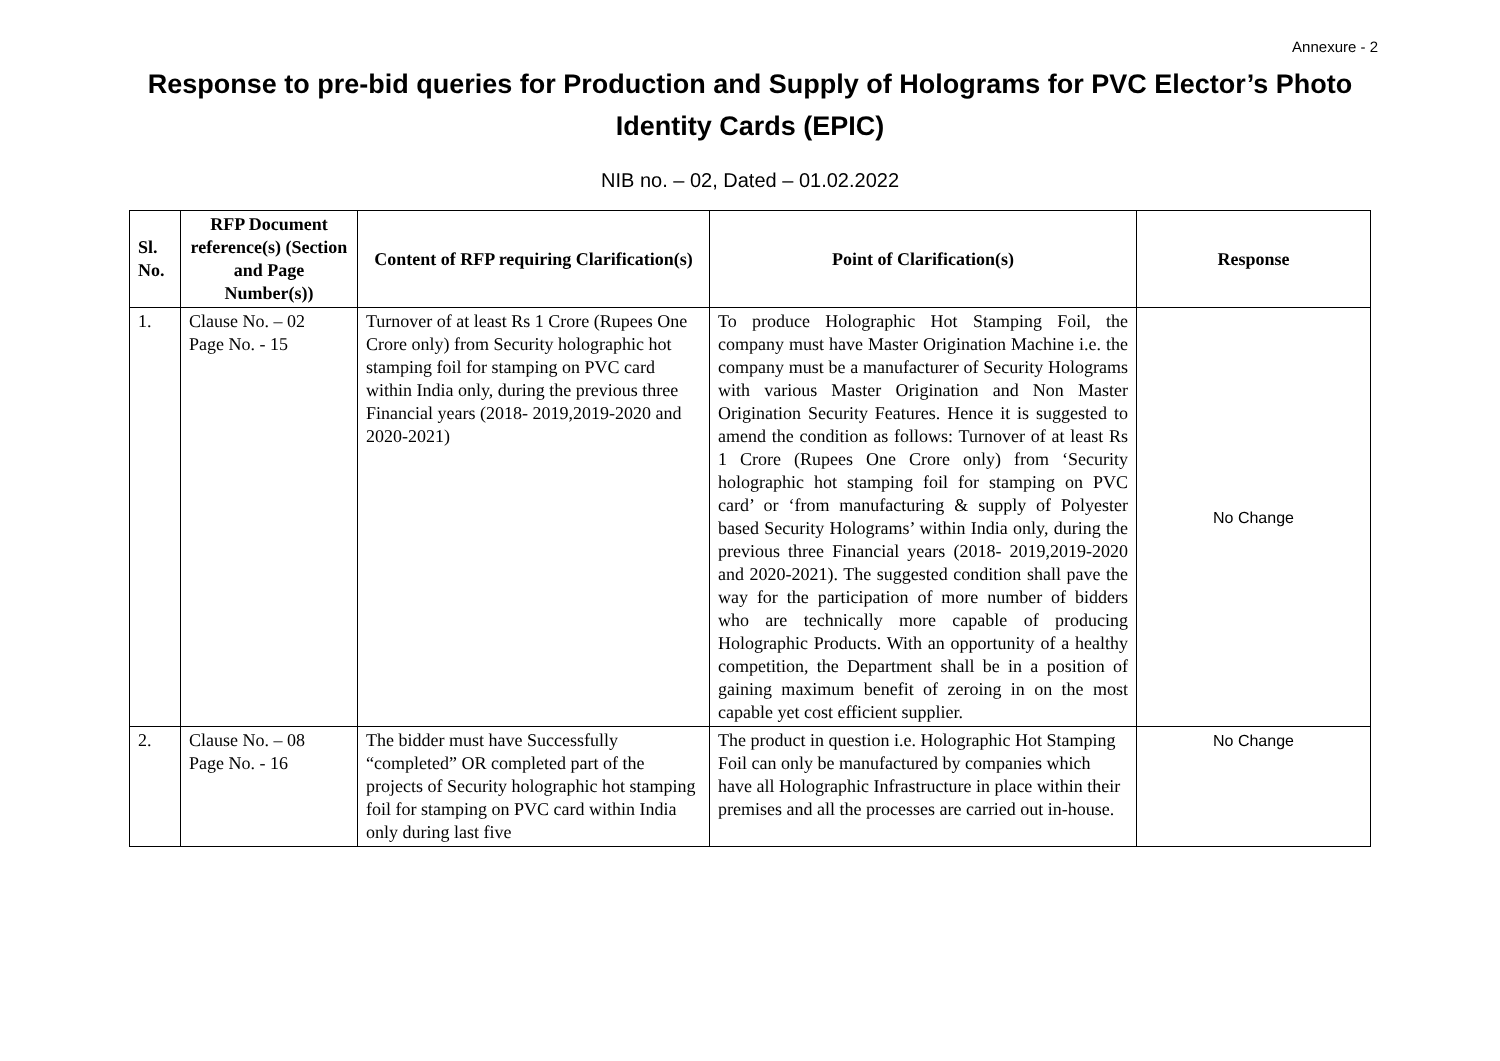Annexure - 2
Response to pre-bid queries for Production and Supply of Holograms for PVC Elector’s Photo Identity Cards (EPIC)
NIB no. – 02, Dated – 01.02.2022
| Sl. No. | RFP Document reference(s) (Section and Page Number(s)) | Content of RFP requiring Clarification(s) | Point of Clarification(s) | Response |
| --- | --- | --- | --- | --- |
| 1. | Clause No. – 02 Page No. - 15 | Turnover of at least Rs 1 Crore (Rupees One Crore only) from Security holographic hot stamping foil for stamping on PVC card within India only, during the previous three Financial years (2018- 2019,2019-2020 and 2020-2021) | To produce Holographic Hot Stamping Foil, the company must have Master Origination Machine i.e. the company must be a manufacturer of Security Holograms with various Master Origination and Non Master Origination Security Features. Hence it is suggested to amend the condition as follows: Turnover of at least Rs 1 Crore (Rupees One Crore only) from ‘Security holographic hot stamping foil for stamping on PVC card’ or ‘from manufacturing & supply of Polyester based Security Holograms’ within India only, during the previous three Financial years (2018- 2019,2019-2020 and 2020-2021). The suggested condition shall pave the way for the participation of more number of bidders who are technically more capable of producing Holographic Products. With an opportunity of a healthy competition, the Department shall be in a position of gaining maximum benefit of zeroing in on the most capable yet cost efficient supplier. | No Change |
| 2. | Clause No. – 08 Page No. - 16 | The bidder must have Successfully “completed” OR completed part of the projects of Security holographic hot stamping foil for stamping on PVC card within India only during last five | The product in question i.e. Holographic Hot Stamping Foil can only be manufactured by companies which have all Holographic Infrastructure in place within their premises and all the processes are carried out in-house. | No Change |